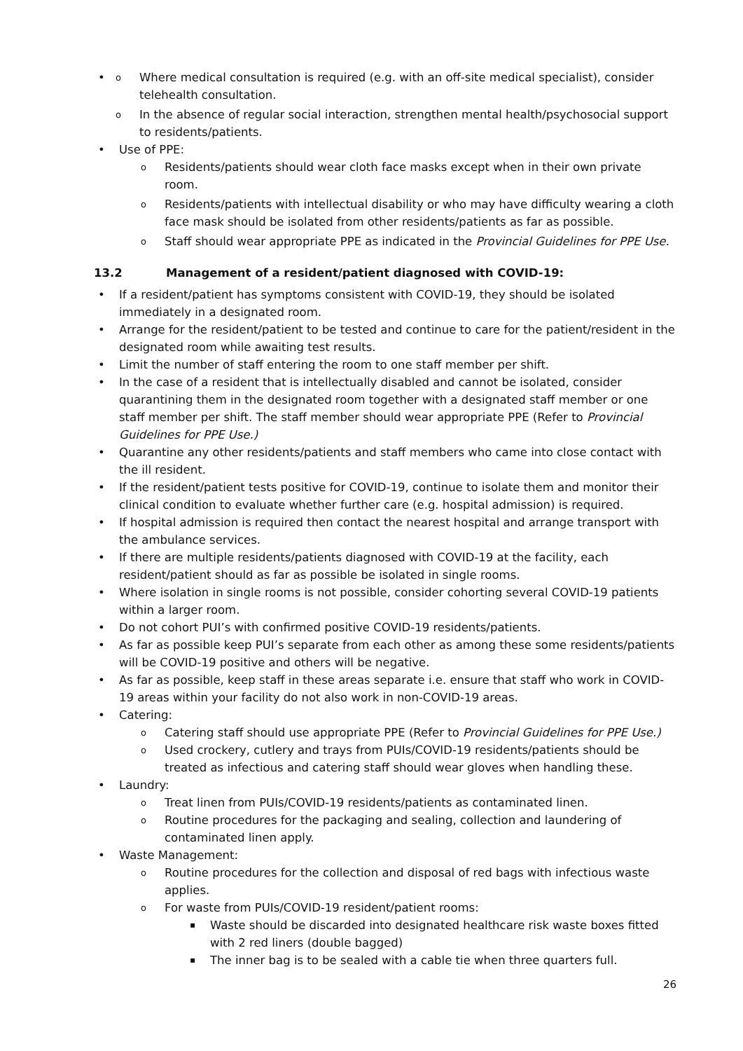Where medical consultation is required (e.g. with an off-site medical specialist), consider telehealth consultation.
In the absence of regular social interaction, strengthen mental health/psychosocial support to residents/patients.
Use of PPE:
Residents/patients should wear cloth face masks except when in their own private room.
Residents/patients with intellectual disability or who may have difficulty wearing a cloth face mask should be isolated from other residents/patients as far as possible.
Staff should wear appropriate PPE as indicated in the Provincial Guidelines for PPE Use.
13.2 Management of a resident/patient diagnosed with COVID-19:
If a resident/patient has symptoms consistent with COVID-19, they should be isolated immediately in a designated room.
Arrange for the resident/patient to be tested and continue to care for the patient/resident in the designated room while awaiting test results.
Limit the number of staff entering the room to one staff member per shift.
In the case of a resident that is intellectually disabled and cannot be isolated, consider quarantining them in the designated room together with a designated staff member or one staff member per shift. The staff member should wear appropriate PPE (Refer to Provincial Guidelines for PPE Use.)
Quarantine any other residents/patients and staff members who came into close contact with the ill resident.
If the resident/patient tests positive for COVID-19, continue to isolate them and monitor their clinical condition to evaluate whether further care (e.g. hospital admission) is required.
If hospital admission is required then contact the nearest hospital and arrange transport with the ambulance services.
If there are multiple residents/patients diagnosed with COVID-19 at the facility, each resident/patient should as far as possible be isolated in single rooms.
Where isolation in single rooms is not possible, consider cohorting several COVID-19 patients within a larger room.
Do not cohort PUI’s with confirmed positive COVID-19 residents/patients.
As far as possible keep PUI’s separate from each other as among these some residents/patients will be COVID-19 positive and others will be negative.
As far as possible, keep staff in these areas separate i.e. ensure that staff who work in COVID-19 areas within your facility do not also work in non-COVID-19 areas.
Catering:
Catering staff should use appropriate PPE (Refer to Provincial Guidelines for PPE Use.)
Used crockery, cutlery and trays from PUIs/COVID-19 residents/patients should be treated as infectious and catering staff should wear gloves when handling these.
Laundry:
Treat linen from PUIs/COVID-19 residents/patients as contaminated linen.
Routine procedures for the packaging and sealing, collection and laundering of contaminated linen apply.
Waste Management:
Routine procedures for the collection and disposal of red bags with infectious waste applies.
For waste from PUIs/COVID-19 resident/patient rooms:
Waste should be discarded into designated healthcare risk waste boxes fitted with 2 red liners (double bagged)
The inner bag is to be sealed with a cable tie when three quarters full.
26